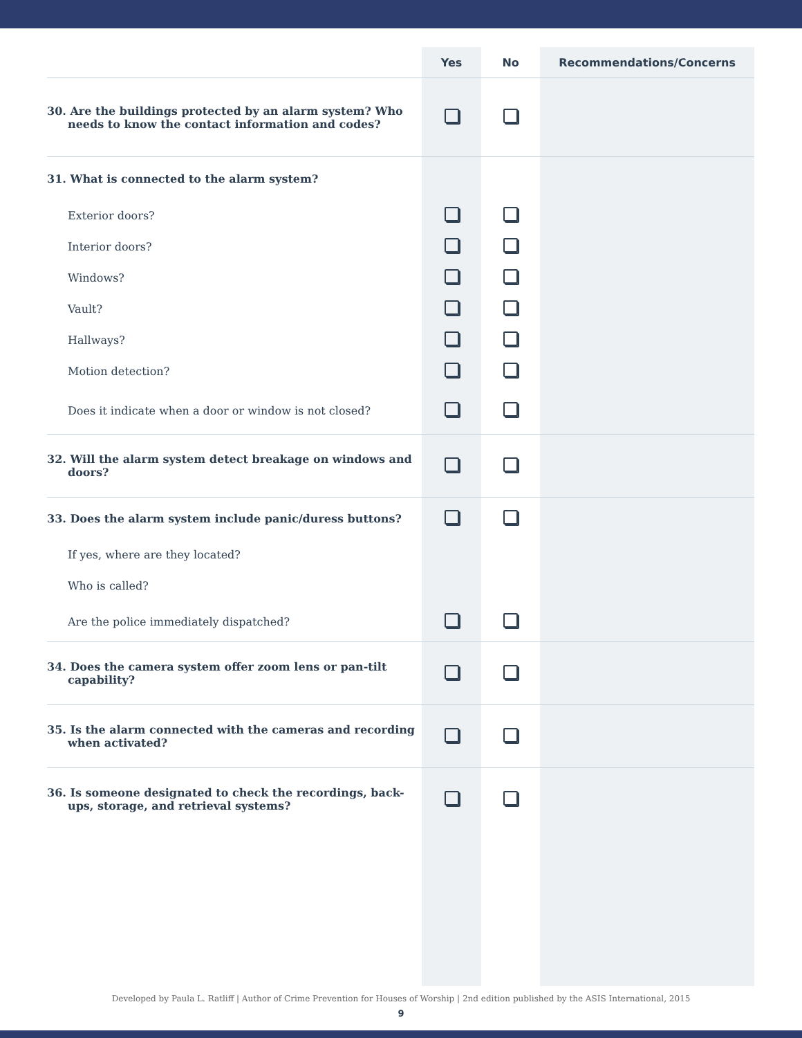| | Yes | No | Recommendations/Concerns |
| --- | --- | --- | --- |
| 30. Are the buildings protected by an alarm system? Who needs to know the contact information and codes? | | | |
| 31. What is connected to the alarm system? | | | |
| Exterior doors? | | | |
| Interior doors? | | | |
| Windows? | | | |
| Vault? | | | |
| Hallways? | | | |
| Motion detection? | | | |
| Does it indicate when a door or window is not closed? | | | |
| 32. Will the alarm system detect breakage on windows and doors? | | | |
| 33. Does the alarm system include panic/duress buttons? | | | |
| If yes, where are they located? | | | |
| Who is called? | | | |
| Are the police immediately dispatched? | | | |
| 34. Does the camera system offer zoom lens or pan-tilt capability? | | | |
| 35. Is the alarm connected with the cameras and recording when activated? | | | |
| 36. Is someone designated to check the recordings, back-ups, storage, and retrieval systems? | | | |
Developed by Paula L. Ratliff | Author of Crime Prevention for Houses of Worship | 2nd edition published by the ASIS International, 2015
9